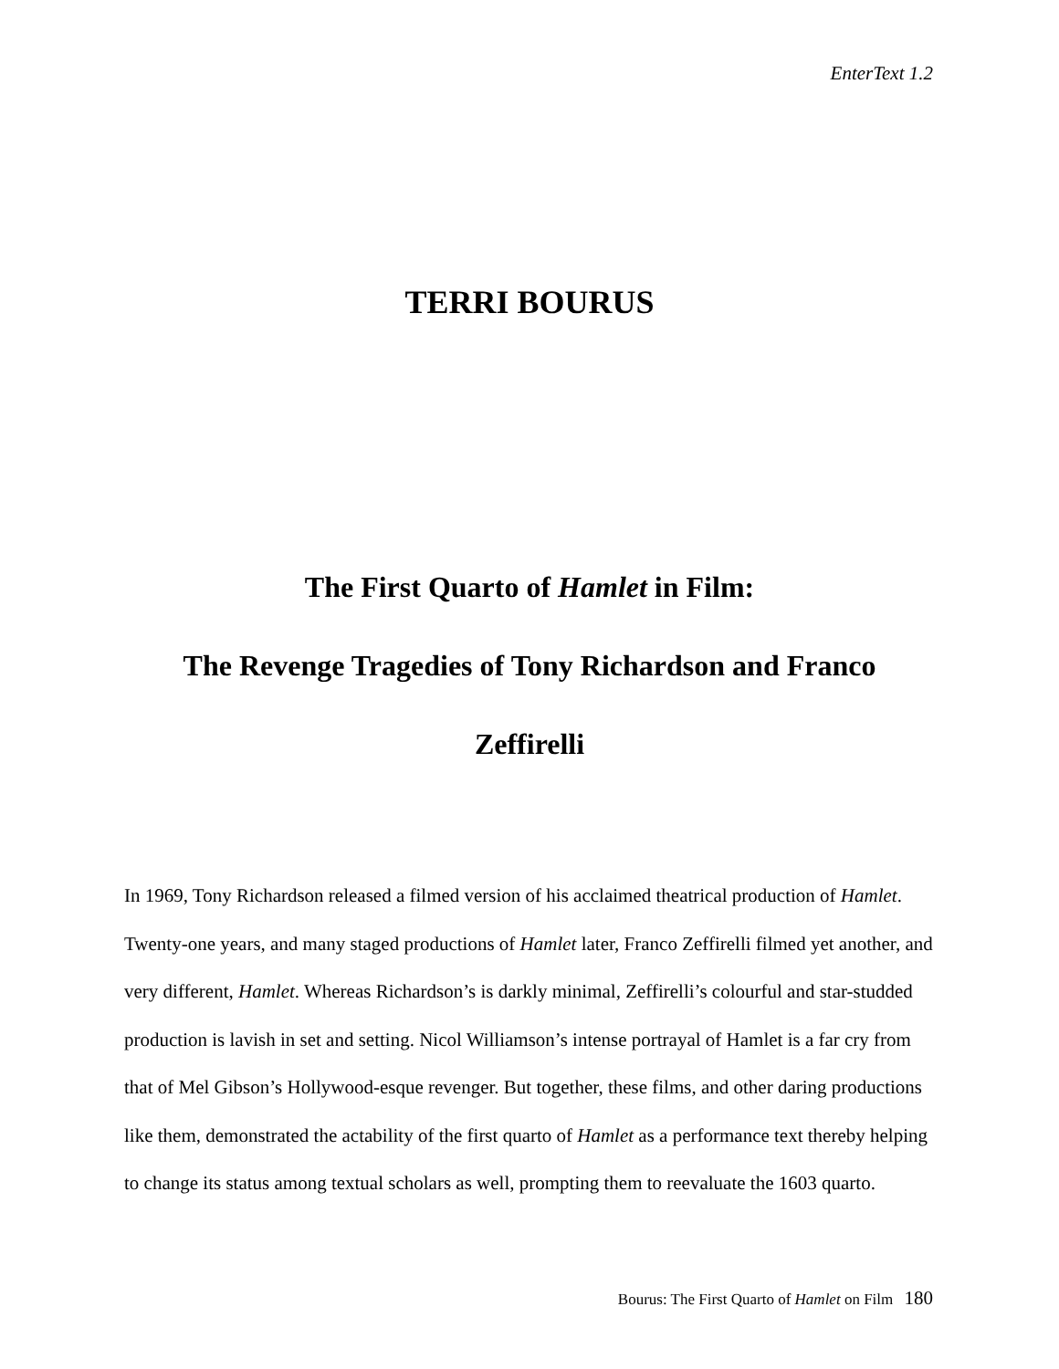EnterText 1.2
TERRI BOURUS
The First Quarto of Hamlet in Film:
The Revenge Tragedies of Tony Richardson and Franco
Zeffirelli
In 1969, Tony Richardson released a filmed version of his acclaimed theatrical production of Hamlet. Twenty-one years, and many staged productions of Hamlet later, Franco Zeffirelli filmed yet another, and very different, Hamlet. Whereas Richardson’s is darkly minimal, Zeffirelli’s colourful and star-studded production is lavish in set and setting. Nicol Williamson’s intense portrayal of Hamlet is a far cry from that of Mel Gibson’s Hollywood-esque revenger. But together, these films, and other daring productions like them, demonstrated the actability of the first quarto of Hamlet as a performance text thereby helping to change its status among textual scholars as well, prompting them to reevaluate the 1603 quarto.
Bourus: The First Quarto of Hamlet on Film 180